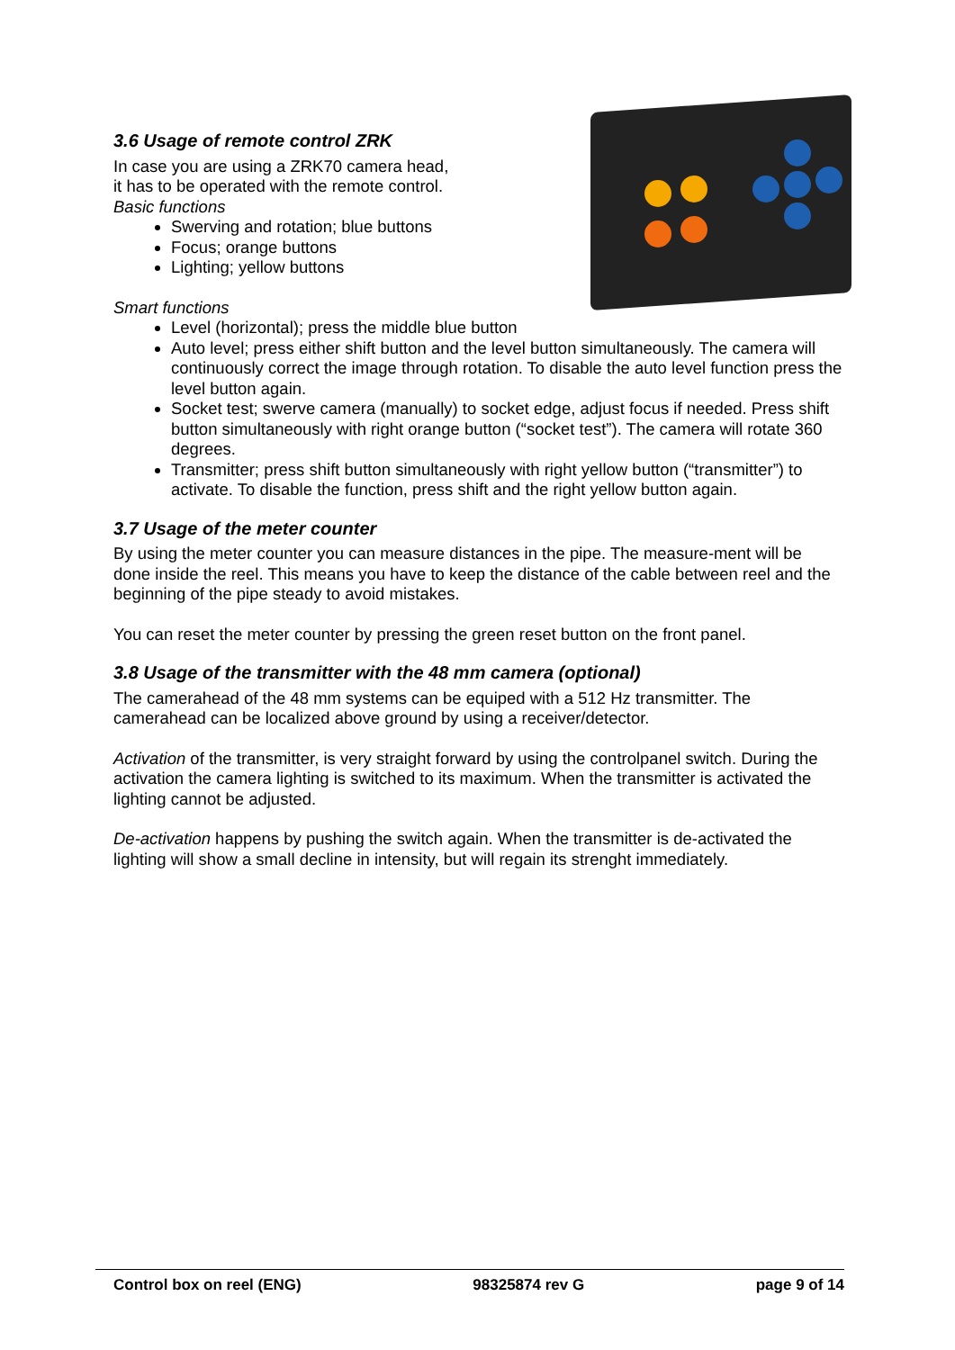3.6 Usage of remote control ZRK
In case you are using a ZRK70 camera head,
it has to be operated with the remote control.
Basic functions
Swerving and rotation; blue buttons
Focus; orange buttons
Lighting; yellow buttons
Smart functions
Level (horizontal); press the middle blue button
Auto level; press either shift button and the level button simultaneously. The camera will continuously correct the image through rotation. To disable the auto level function press the level button again.
Socket test; swerve camera (manually) to socket edge, adjust focus if needed. Press shift button simultaneously with right orange button (“socket test”). The camera will rotate 360 degrees.
Transmitter; press shift button simultaneously with right yellow button (“transmitter”) to activate. To disable the function, press shift and the right yellow button again.
3.7 Usage of the meter counter
By using the meter counter you can measure distances in the pipe. The measure-ment will be done inside the reel. This means you have to keep the distance of the cable between reel and the beginning of the pipe steady to avoid mistakes.
You can reset the meter counter by pressing the green reset button on the front panel.
3.8 Usage of the transmitter with the 48 mm camera (optional)
The camerahead of the 48 mm systems can be equiped with a 512 Hz transmitter. The camerahead can be localized above ground by using a receiver/detector.
Activation of the transmitter, is very straight forward by using the controlpanel switch. During the activation the camera lighting is switched to its maximum. When the transmitter is activated the lighting cannot be adjusted.
De-activation happens by pushing the switch again. When the transmitter is de-activated the lighting will show a small decline in intensity, but will regain its strenght immediately.
Control box on reel (ENG) 98325874 rev G page 9 of 14